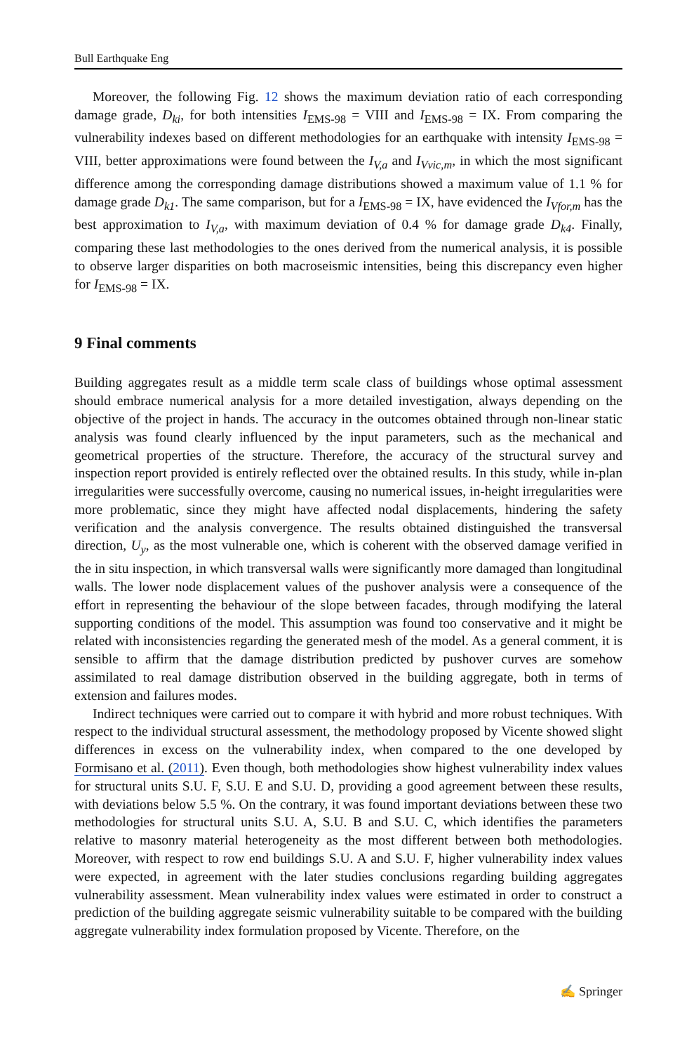Bull Earthquake Eng
Moreover, the following Fig. 12 shows the maximum deviation ratio of each corresponding damage grade, D<sub>ki</sub>, for both intensities I<sub>EMS-98</sub> = VIII and I<sub>EMS-98</sub> = IX. From comparing the vulnerability indexes based on different methodologies for an earthquake with intensity I<sub>EMS-98</sub> = VIII, better approximations were found between the I<sub>V,a</sub> and I<sub>Vvic,m</sub>, in which the most significant difference among the corresponding damage distributions showed a maximum value of 1.1 % for damage grade D<sub>k1</sub>. The same comparison, but for a I<sub>EMS-98</sub> = IX, have evidenced the I<sub>Vfor,m</sub> has the best approximation to I<sub>V,a</sub>, with maximum deviation of 0.4 % for damage grade D<sub>k4</sub>. Finally, comparing these last methodologies to the ones derived from the numerical analysis, it is possible to observe larger disparities on both macroseismic intensities, being this discrepancy even higher for I<sub>EMS-98</sub> = IX.
9 Final comments
Building aggregates result as a middle term scale class of buildings whose optimal assessment should embrace numerical analysis for a more detailed investigation, always depending on the objective of the project in hands. The accuracy in the outcomes obtained through non-linear static analysis was found clearly influenced by the input parameters, such as the mechanical and geometrical properties of the structure. Therefore, the accuracy of the structural survey and inspection report provided is entirely reflected over the obtained results. In this study, while in-plan irregularities were successfully overcome, causing no numerical issues, in-height irregularities were more problematic, since they might have affected nodal displacements, hindering the safety verification and the analysis convergence. The results obtained distinguished the transversal direction, U<sub>y</sub>, as the most vulnerable one, which is coherent with the observed damage verified in the in situ inspection, in which transversal walls were significantly more damaged than longitudinal walls. The lower node displacement values of the pushover analysis were a consequence of the effort in representing the behaviour of the slope between facades, through modifying the lateral supporting conditions of the model. This assumption was found too conservative and it might be related with inconsistencies regarding the generated mesh of the model. As a general comment, it is sensible to affirm that the damage distribution predicted by pushover curves are somehow assimilated to real damage distribution observed in the building aggregate, both in terms of extension and failures modes.
Indirect techniques were carried out to compare it with hybrid and more robust techniques. With respect to the individual structural assessment, the methodology proposed by Vicente showed slight differences in excess on the vulnerability index, when compared to the one developed by Formisano et al. (2011). Even though, both methodologies show highest vulnerability index values for structural units S.U. F, S.U. E and S.U. D, providing a good agreement between these results, with deviations below 5.5 %. On the contrary, it was found important deviations between these two methodologies for structural units S.U. A, S.U. B and S.U. C, which identifies the parameters relative to masonry material heterogeneity as the most different between both methodologies. Moreover, with respect to row end buildings S.U. A and S.U. F, higher vulnerability index values were expected, in agreement with the later studies conclusions regarding building aggregates vulnerability assessment. Mean vulnerability index values were estimated in order to construct a prediction of the building aggregate seismic vulnerability suitable to be compared with the building aggregate vulnerability index formulation proposed by Vicente. Therefore, on the
✍ Springer